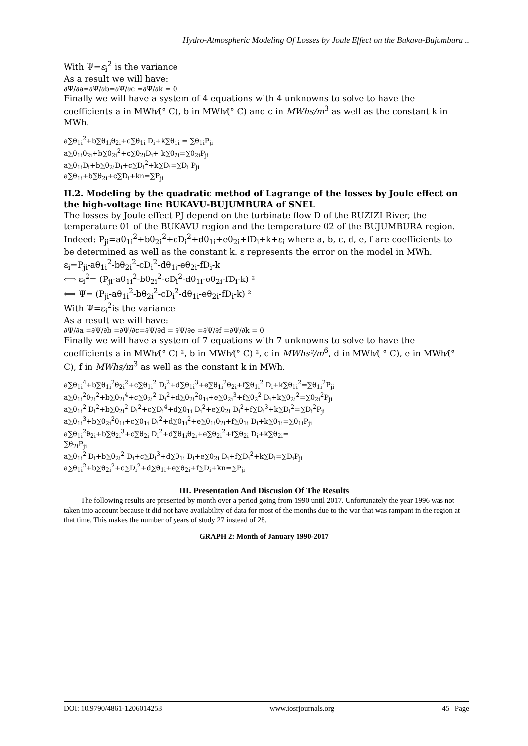Hydro-Atmospheric Modeling Of Losses by Joule Effect on the Bukavu-Bujumbura ..
With Ψ=ε<sub>i</sub><sup>2</sup> is the variance
As a result we will have:
∂Ψ/∂a=∂Ψ/∂b=∂Ψ/∂c =∂Ψ/∂k = 0
Finally we will have a system of 4 equations with 4 unknowns to solve to have the coefficients a in MWh⁄(° C), b in MWh⁄(° C) and c in MWhs/m<sup>3</sup> as well as the constant k in MWh.
a∑θ<sub>1i</sub><sup>2</sup>+b∑θ<sub>1i</sub>θ<sub>2i</sub>+c∑θ<sub>1i</sub> D<sub>i</sub>+k∑θ<sub>1i</sub> = ∑θ<sub>1i</sub>P<sub>ji</sub>
a∑θ<sub>1i</sub>θ<sub>2i</sub>+b∑θ<sub>2i</sub><sup>2</sup>+c∑θ<sub>2i</sub>D<sub>i</sub>+ k∑θ<sub>2i</sub>=∑θ<sub>2i</sub>P<sub>ji</sub>
a∑θ<sub>1i</sub>D<sub>i</sub>+b∑θ<sub>2i</sub>D<sub>i</sub>+c∑D<sub>i</sub><sup>2</sup>+k∑D<sub>i</sub>=∑D<sub>i</sub> P<sub>ji</sub>
a∑θ<sub>1i</sub>+b∑θ<sub>2i</sub>+c∑D<sub>i</sub>+kn=∑P<sub>ji</sub>
II.2. Modeling by the quadratic method of Lagrange of the losses by Joule effect on the high-voltage line BUKAVU-BUJUMBURA of SNEL
The losses by Joule effect PJ depend on the turbinate flow D of the RUZIZI River, the temperature θ1 of the BUKAVU region and the temperature θ2 of the BUJUMBURA region.
Indeed: P<sub>ji</sub>=aθ<sub>1i</sub><sup>2</sup>+bθ<sub>2i</sub><sup>2</sup>+cD<sub>i</sub><sup>2</sup>+dθ<sub>1i</sub>+eθ<sub>2i</sub>+fD<sub>i</sub>+k+ε<sub>i</sub> where a, b, c, d, e, f are coefficients to be determined as well as the constant k. ε represents the error on the model in MWh.
ε<sub>i</sub>=P<sub>ji</sub>-aθ<sub>1i</sub><sup>2</sup>-bθ<sub>2i</sub><sup>2</sup>-cD<sub>i</sub><sup>2</sup>-dθ<sub>1i</sub>-eθ<sub>2i</sub>-fD<sub>i</sub>-k
⟺ ε<sub>i</sub><sup>2</sup>= (P<sub>ji</sub>-aθ<sub>1i</sub><sup>2</sup>-bθ<sub>2i</sub><sup>2</sup>-cD<sub>i</sub><sup>2</sup>-dθ<sub>1i</sub>-eθ<sub>2i</sub>-fD<sub>i</sub>-k) ²
⟺ Ψ= (P<sub>ji</sub>-aθ<sub>1i</sub><sup>2</sup>-bθ<sub>2i</sub><sup>2</sup>-cD<sub>i</sub><sup>2</sup>-dθ<sub>1i</sub>-eθ<sub>2i</sub>-fD<sub>i</sub>-k) ²
With Ψ=ε<sub>i</sub><sup>2</sup>is the variance
As a result we will have:
∂Ψ/∂a =∂Ψ/∂b =∂Ψ/∂c=∂Ψ/∂d = ∂Ψ/∂e =∂Ψ/∂f =∂Ψ/∂k = 0
Finally we will have a system of 7 equations with 7 unknowns to solve to have the coefficients a in MWh⁄(° C) ², b in MWh⁄(° C) ², c in MWhs²/m<sup>6</sup>, d in MWh⁄( ° C), e in MWh⁄(° C), f in MWhs/m<sup>3</sup> as well as the constant k in MWh.
a∑θ<sub>1i</sub><sup>4</sup>+b∑θ<sub>1i</sub><sup>2</sup>θ<sub>2i</sub><sup>2</sup>+c∑θ<sub>1i</sub><sup>2</sup> D<sub>i</sub><sup>2</sup>+d∑θ<sub>1i</sub><sup>3</sup>+e∑θ<sub>1i</sub><sup>2</sup>θ<sub>2i</sub>+f∑θ<sub>1i</sub><sup>2</sup> D<sub>i</sub>+k∑θ<sub>1i</sub><sup>2</sup>=∑θ<sub>1i</sub><sup>2</sup>P<sub>ji</sub>
a∑θ<sub>1i</sub><sup>2</sup>θ<sub>2i</sub><sup>2</sup>+b∑θ<sub>2i</sub><sup>4</sup>+c∑θ<sub>2i</sub><sup>2</sup> D<sub>i</sub><sup>2</sup>+d∑θ<sub>2i</sub><sup>2</sup>θ<sub>1i</sub>+e∑θ<sub>2i</sub><sup>3</sup>+f∑θ<sub>2</sub><sup>2</sup> D<sub>i</sub>+k∑θ<sub>2i</sub><sup>2</sup>=∑θ<sub>2i</sub><sup>2</sup>P<sub>ji</sub>
a∑θ<sub>1i</sub><sup>2</sup> D<sub>i</sub><sup>2</sup>+b∑θ<sub>2i</sub><sup>2</sup> D<sub>i</sub><sup>2</sup>+c∑D<sub>i</sub><sup>4</sup>+d∑θ<sub>1i</sub> D<sub>i</sub><sup>2</sup>+e∑θ<sub>2i</sub> D<sub>i</sub><sup>2</sup>+f∑D<sub>i</sub><sup>3</sup>+k∑D<sub>i</sub><sup>2</sup>=∑D<sub>i</sub><sup>2</sup>P<sub>ji</sub>
a∑θ<sub>1i</sub><sup>3</sup>+b∑θ<sub>2i</sub><sup>2</sup>θ<sub>1i</sub>+c∑θ<sub>1i</sub> D<sub>i</sub><sup>2</sup>+d∑θ<sub>1i</sub><sup>2</sup>+e∑θ<sub>1i</sub>θ<sub>2i</sub>+f∑θ<sub>1i</sub> D<sub>i</sub>+k∑θ<sub>1i</sub>=∑θ<sub>1i</sub>P<sub>ji</sub>
a∑θ<sub>1i</sub><sup>2</sup>θ<sub>2i</sub>+b∑θ<sub>2i</sub><sup>3</sup>+c∑θ<sub>2i</sub> D<sub>i</sub><sup>2</sup>+d∑θ<sub>1i</sub>θ<sub>2i</sub>+e∑θ<sub>2i</sub><sup>2</sup>+f∑θ<sub>2i</sub> D<sub>i</sub>+k∑θ<sub>2i</sub>=
∑θ<sub>2i</sub>P<sub>ji</sub>
a∑θ<sub>1i</sub><sup>2</sup> D<sub>i</sub>+b∑θ<sub>2i</sub><sup>2</sup> D<sub>i</sub>+c∑D<sub>i</sub><sup>3</sup>+d∑θ<sub>1i</sub> D<sub>i</sub>+e∑θ<sub>2i</sub> D<sub>i</sub>+f∑D<sub>i</sub><sup>2</sup>+k∑D<sub>i</sub>=∑D<sub>i</sub>P<sub>ji</sub>
a∑θ<sub>1i</sub><sup>2</sup>+b∑θ<sub>2i</sub><sup>2</sup>+c∑D<sub>i</sub><sup>2</sup>+d∑θ<sub>1i</sub>+e∑θ<sub>2i</sub>+f∑D<sub>i</sub>+kn=∑P<sub>ji</sub>
III. Presentation And Discusion Of The Results
The following results are presented by month over a period going from 1990 until 2017. Unfortunately the year 1996 was not taken into account because it did not have availability of data for most of the months due to the war that was rampant in the region at that time. This makes the number of years of study 27 instead of 28.
GRAPH 2: Month of January 1990-2017
DOI: 10.9790/4861-1206014253 www.iosrjournals.org 45 | Page